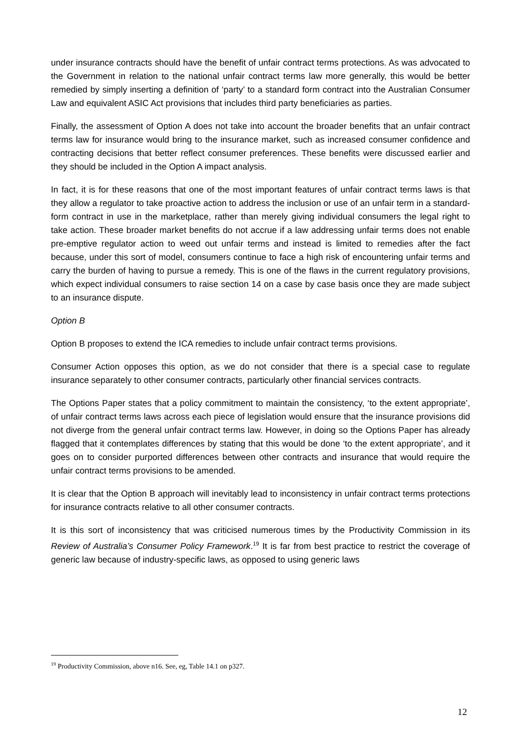under insurance contracts should have the benefit of unfair contract terms protections. As was advocated to the Government in relation to the national unfair contract terms law more generally, this would be better remedied by simply inserting a definition of ‘party’ to a standard form contract into the Australian Consumer Law and equivalent ASIC Act provisions that includes third party beneficiaries as parties.
Finally, the assessment of Option A does not take into account the broader benefits that an unfair contract terms law for insurance would bring to the insurance market, such as increased consumer confidence and contracting decisions that better reflect consumer preferences. These benefits were discussed earlier and they should be included in the Option A impact analysis.
In fact, it is for these reasons that one of the most important features of unfair contract terms laws is that they allow a regulator to take proactive action to address the inclusion or use of an unfair term in a standard-form contract in use in the marketplace, rather than merely giving individual consumers the legal right to take action. These broader market benefits do not accrue if a law addressing unfair terms does not enable pre-emptive regulator action to weed out unfair terms and instead is limited to remedies after the fact because, under this sort of model, consumers continue to face a high risk of encountering unfair terms and carry the burden of having to pursue a remedy. This is one of the flaws in the current regulatory provisions, which expect individual consumers to raise section 14 on a case by case basis once they are made subject to an insurance dispute.
Option B
Option B proposes to extend the ICA remedies to include unfair contract terms provisions.
Consumer Action opposes this option, as we do not consider that there is a special case to regulate insurance separately to other consumer contracts, particularly other financial services contracts.
The Options Paper states that a policy commitment to maintain the consistency, ‘to the extent appropriate’, of unfair contract terms laws across each piece of legislation would ensure that the insurance provisions did not diverge from the general unfair contract terms law. However, in doing so the Options Paper has already flagged that it contemplates differences by stating that this would be done ‘to the extent appropriate’, and it goes on to consider purported differences between other contracts and insurance that would require the unfair contract terms provisions to be amended.
It is clear that the Option B approach will inevitably lead to inconsistency in unfair contract terms protections for insurance contracts relative to all other consumer contracts.
It is this sort of inconsistency that was criticised numerous times by the Productivity Commission in its Review of Australia’s Consumer Policy Framework.<sup>19</sup> It is far from best practice to restrict the coverage of generic law because of industry-specific laws, as opposed to using generic laws
<sup>19</sup> Productivity Commission, above n16. See, eg, Table 14.1 on p327.
12